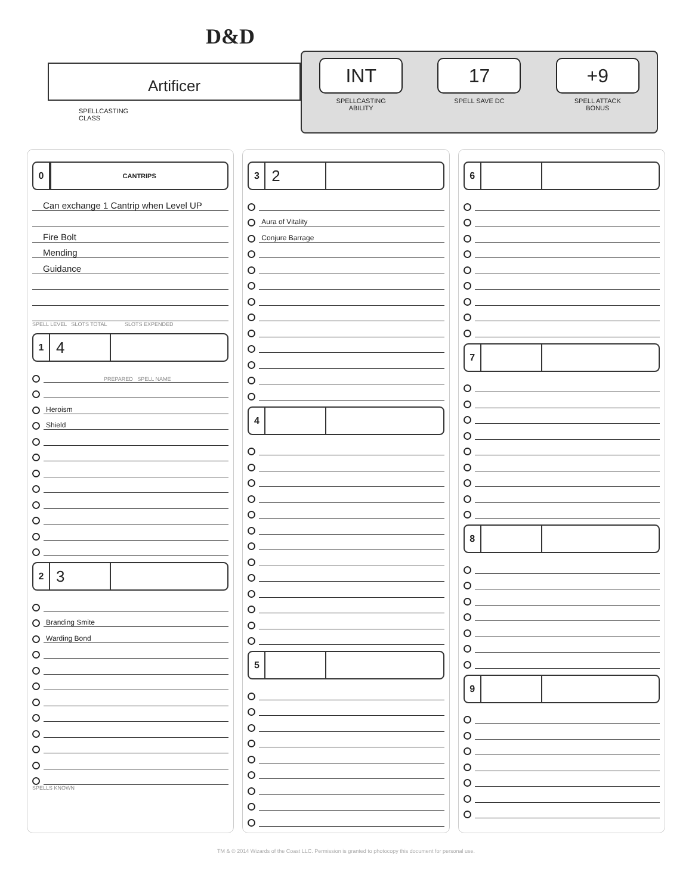D&D
Artificer
SPELLCASTING
CLASS
INT
SPELLCASTING
ABILITY
17
SPELL SAVE DC
+9
SPELL ATTACK
BONUS
0
CANTRIPS
Can exchange 1 Cantrip when Level UP
Fire Bolt
Mending
Guidance
SPELL LEVEL SLOTS TOTAL SLOTS EXPENDED
1
4
PREPARED SPELL NAME
Heroism
Shield
2
3
Branding Smite
Warding Bond
SPELLS KNOWN
3
2
Aura of Vitality
Conjure Barrage
4
5
6
7
8
9
TM & © 2014 Wizards of the Coast LLC. Permission is granted to photocopy this document for personal use.